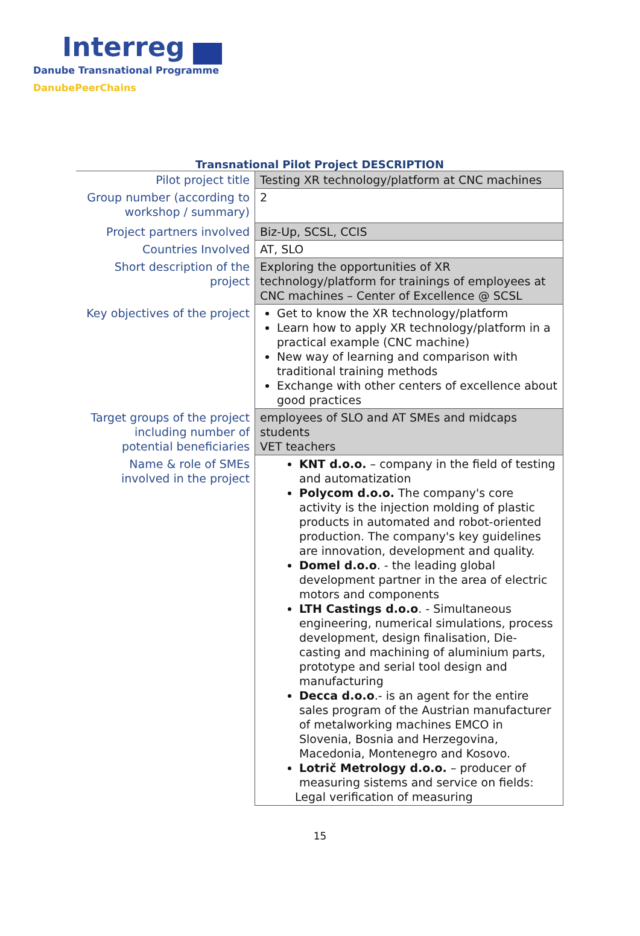Interreg
Danube Transnational Programme
DanubePeerChains
Transnational Pilot Project DESCRIPTION
| Pilot project title | Testing XR technology/platform at CNC machines |
| Group number (according to workshop / summary) | 2 |
| Project partners involved | Biz-Up, SCSL, CCIS |
| Countries Involved | AT, SLO |
| Short description of the project | Exploring the opportunities of XR technology/platform for trainings of employees at CNC machines – Center of Excellence @ SCSL |
| Key objectives of the project | Get to know the XR technology/platform Learn how to apply XR technology/platform in a practical example (CNC machine) New way of learning and comparison with traditional training methods Exchange with other centers of excellence about good practices |
| Target groups of the project including number of potential beneficiaries | employees of SLO and AT SMEs and midcaps students VET teachers |
| Name & role of SMEs involved in the project | KNT d.o.o. – company in the field of testing and automatization Polycom d.o.o. The company's core activity is the injection molding of plastic products in automated and robot-oriented production. The company's key guidelines are innovation, development and quality. Domel d.o.o . - the leading global development partner in the area of electric motors and components LTH Castings d.o.o . - Simultaneous engineering, numerical simulations, process development, design finalisation, Die-casting and machining of aluminium parts, prototype and serial tool design and manufacturing Decca d.o.o .- is an agent for the entire sales program of the Austrian manufacturer of metalworking machines EMCO in Slovenia, Bosnia and Herzegovina, Macedonia, Montenegro and Kosovo. Lotrič Metrology d.o.o. – producer of measuring sistems and service on fields: Legal verification of measuring |
15